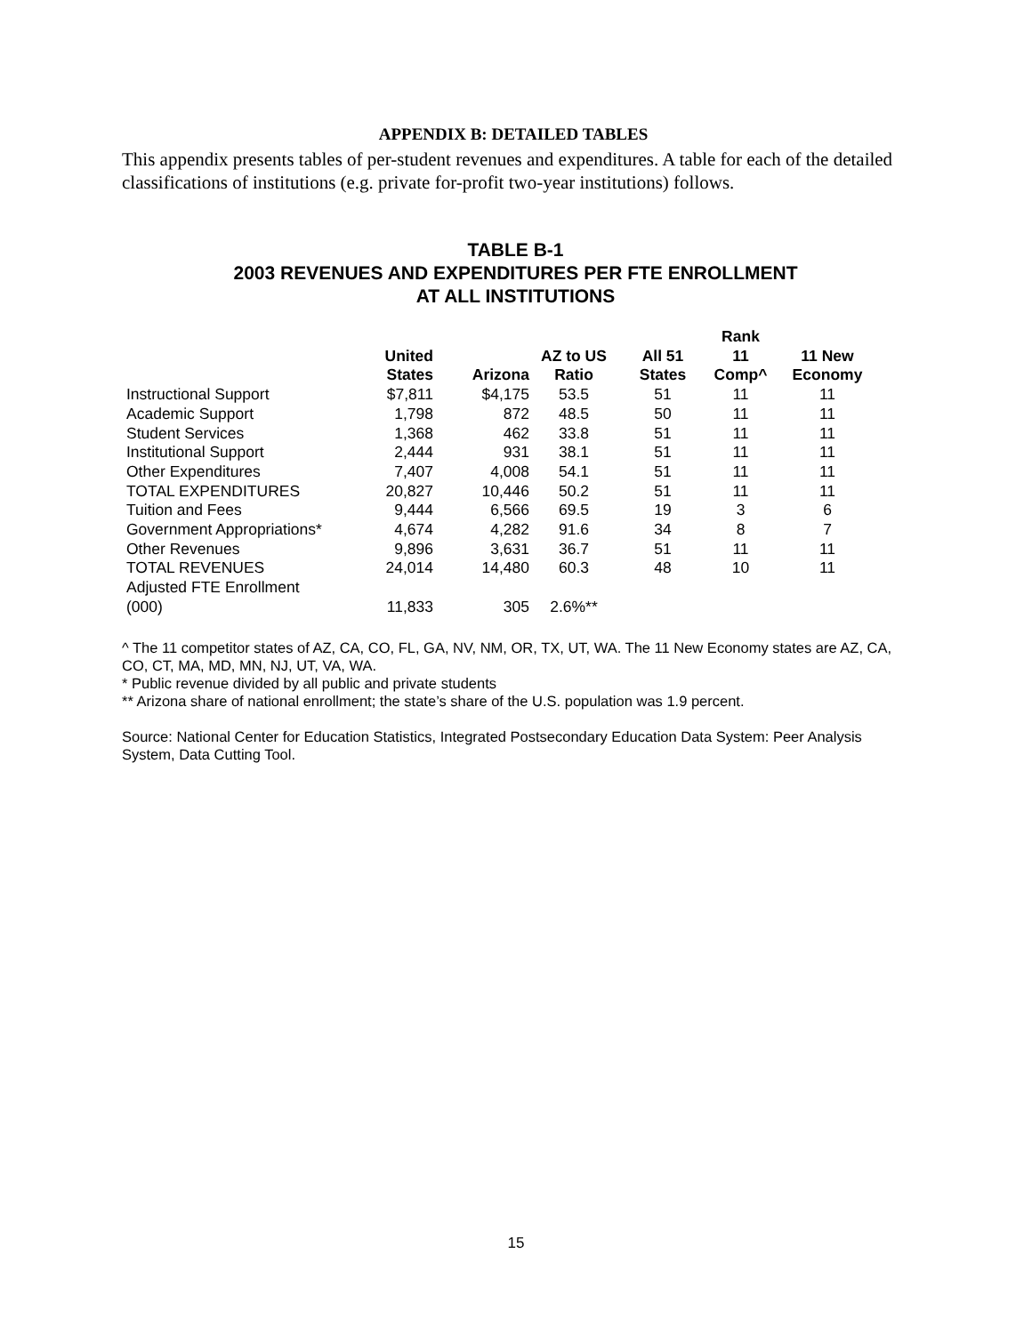APPENDIX B: DETAILED TABLES
This appendix presents tables of per-student revenues and expenditures. A table for each of the detailed classifications of institutions (e.g. private for-profit two-year institutions) follows.
TABLE B-1
2003 REVENUES AND EXPENDITURES PER FTE ENROLLMENT
AT ALL INSTITUTIONS
| | United States | Arizona | AZ to US Ratio | All 51 States | Rank 11 Comp^ | 11 New Economy |
| --- | --- | --- | --- | --- | --- | --- |
| Instructional Support | $7,811 | $4,175 | 53.5 | 51 | 11 | 11 |
| Academic Support | 1,798 | 872 | 48.5 | 50 | 11 | 11 |
| Student Services | 1,368 | 462 | 33.8 | 51 | 11 | 11 |
| Institutional Support | 2,444 | 931 | 38.1 | 51 | 11 | 11 |
| Other Expenditures | 7,407 | 4,008 | 54.1 | 51 | 11 | 11 |
| TOTAL EXPENDITURES | 20,827 | 10,446 | 50.2 | 51 | 11 | 11 |
| Tuition and Fees | 9,444 | 6,566 | 69.5 | 19 | 3 | 6 |
| Government Appropriations* | 4,674 | 4,282 | 91.6 | 34 | 8 | 7 |
| Other Revenues | 9,896 | 3,631 | 36.7 | 51 | 11 | 11 |
| TOTAL REVENUES | 24,014 | 14,480 | 60.3 | 48 | 10 | 11 |
| Adjusted FTE Enrollment (000) | 11,833 | 305 | 2.6%** | | | |
^ The 11 competitor states of AZ, CA, CO, FL, GA, NV, NM, OR, TX, UT, WA. The 11 New Economy states are AZ, CA, CO, CT, MA, MD, MN, NJ, UT, VA, WA.
* Public revenue divided by all public and private students
** Arizona share of national enrollment; the state’s share of the U.S. population was 1.9 percent.
Source: National Center for Education Statistics, Integrated Postsecondary Education Data System: Peer Analysis System, Data Cutting Tool.
15